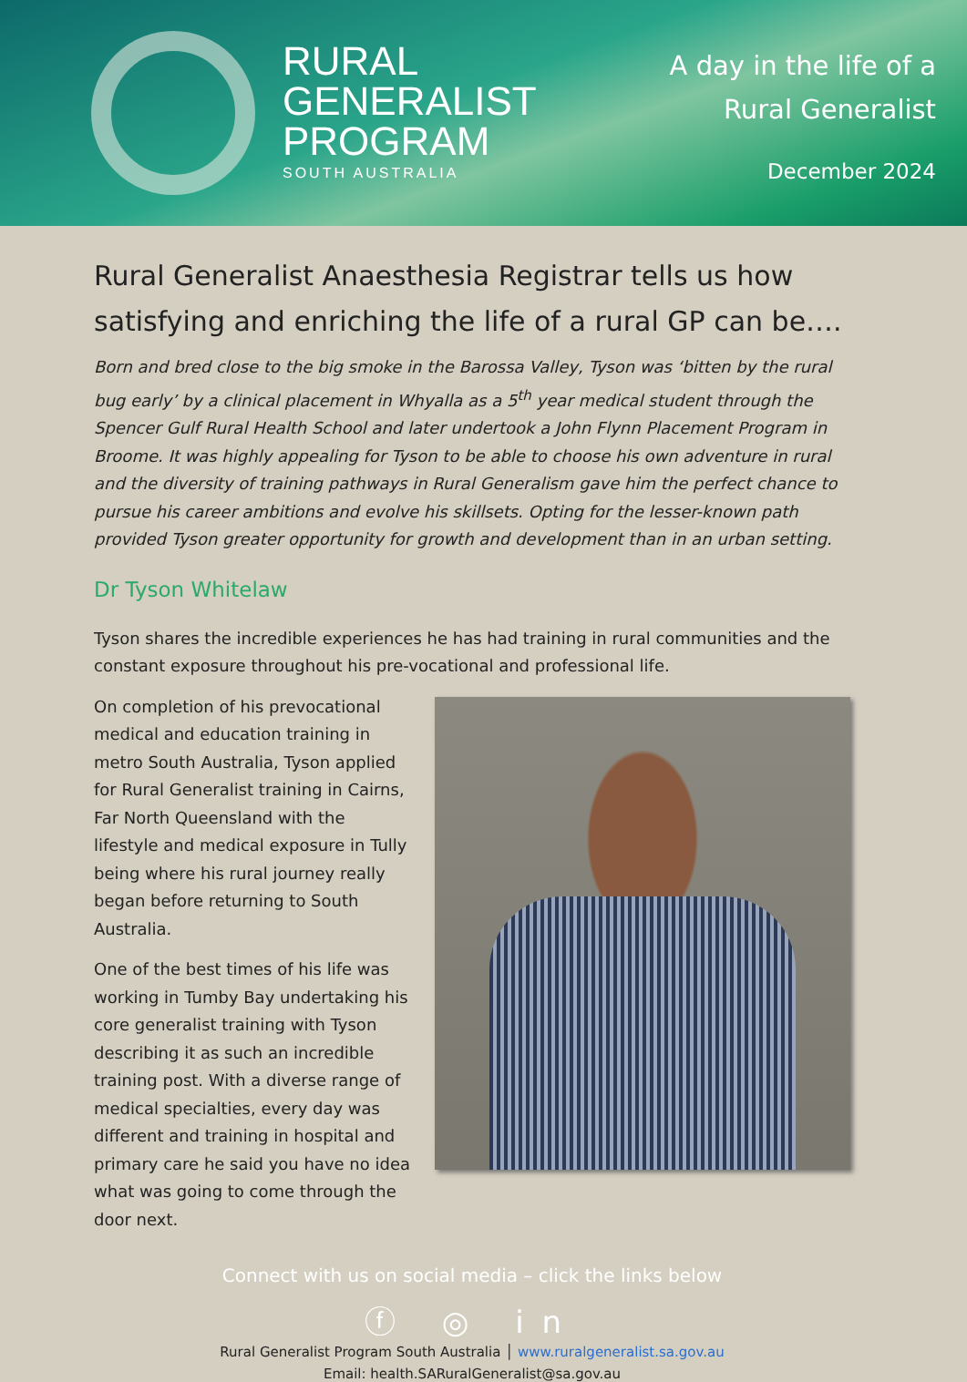RURAL
GENERALIST
PROGRAM
SOUTH AUSTRALIA
A day in the life of a
Rural Generalist
December 2024
Rural Generalist Anaesthesia Registrar tells us how satisfying and enriching the life of a rural GP can be….
Born and bred close to the big smoke in the Barossa Valley, Tyson was ‘bitten by the rural bug early’ by a clinical placement in Whyalla as a 5<sup>th</sup> year medical student through the Spencer Gulf Rural Health School and later undertook a John Flynn Placement Program in Broome. It was highly appealing for Tyson to be able to choose his own adventure in rural and the diversity of training pathways in Rural Generalism gave him the perfect chance to pursue his career ambitions and evolve his skillsets. Opting for the lesser-known path provided Tyson greater opportunity for growth and development than in an urban setting.
Dr Tyson Whitelaw
Tyson shares the incredible experiences he has had training in rural communities and the constant exposure throughout his pre-vocational and professional life.
On completion of his prevocational medical and education training in metro South Australia, Tyson applied for Rural Generalist training in Cairns, Far North Queensland with the lifestyle and medical exposure in Tully being where his rural journey really began before returning to South Australia.
One of the best times of his life was working in Tumby Bay undertaking his core generalist training with Tyson describing it as such an incredible training post. With a diverse range of medical specialties, every day was different and training in hospital and primary care he said you have no idea what was going to come through the door next.
Connect with us on social media – click the links below
ⓕ ◎ in
Rural Generalist Program South Australia │ www.ruralgeneralist.sa.gov.au
Email: health.SARuralGeneralist@sa.gov.au